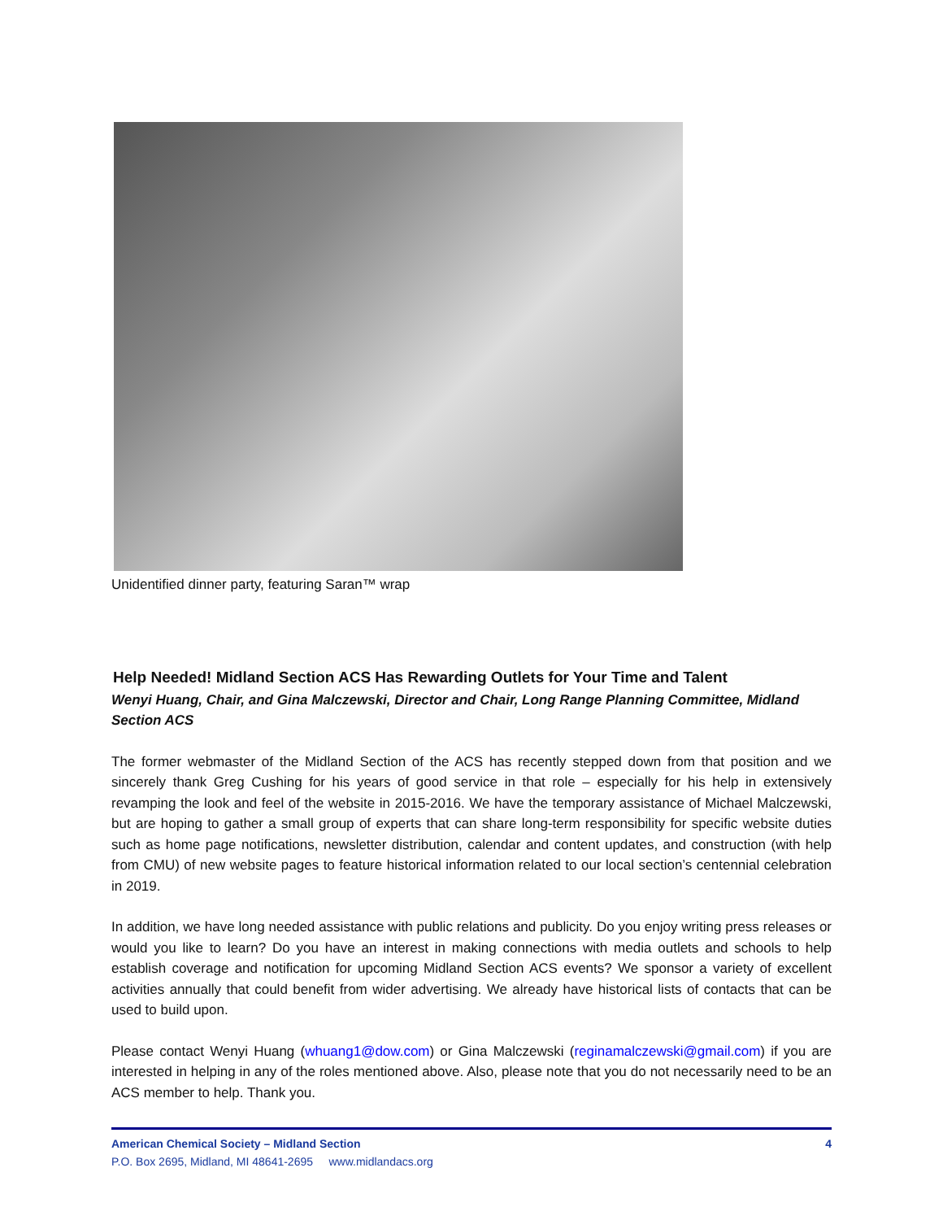Unidentified dinner party, featuring Saran™ wrap
Help Needed! Midland Section ACS Has Rewarding Outlets for Your Time and Talent
Wenyi Huang, Chair, and Gina Malczewski, Director and Chair, Long Range Planning Committee, Midland Section ACS
The former webmaster of the Midland Section of the ACS has recently stepped down from that position and we sincerely thank Greg Cushing for his years of good service in that role – especially for his help in extensively revamping the look and feel of the website in 2015-2016. We have the temporary assistance of Michael Malczewski, but are hoping to gather a small group of experts that can share long-term responsibility for specific website duties such as home page notifications, newsletter distribution, calendar and content updates, and construction (with help from CMU) of new website pages to feature historical information related to our local section’s centennial celebration in 2019.
In addition, we have long needed assistance with public relations and publicity. Do you enjoy writing press releases or would you like to learn? Do you have an interest in making connections with media outlets and schools to help establish coverage and notification for upcoming Midland Section ACS events? We sponsor a variety of excellent activities annually that could benefit from wider advertising. We already have historical lists of contacts that can be used to build upon.
Please contact Wenyi Huang (whuang1@dow.com) or Gina Malczewski (reginamalczewski@gmail.com) if you are interested in helping in any of the roles mentioned above. Also, please note that you do not necessarily need to be an ACS member to help. Thank you.
American Chemical Society – Midland Section 4
P.O. Box 2695, Midland, MI 48641-2695 www.midlandacs.org